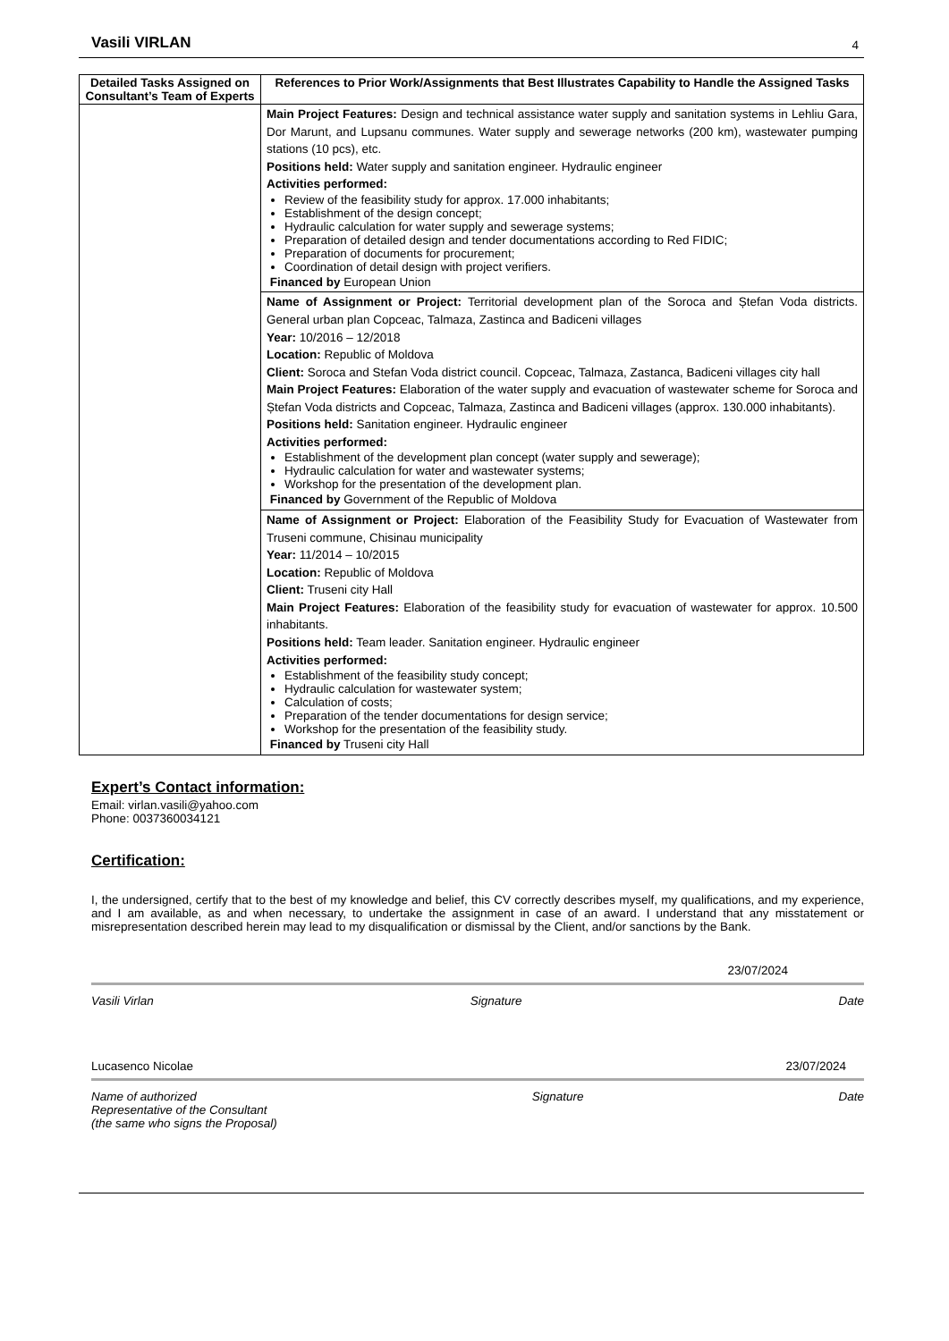Vasili VIRLAN 4
| Detailed Tasks Assigned on Consultant’s Team of Experts | References to Prior Work/Assignments that Best Illustrates Capability to Handle the Assigned Tasks |
| --- | --- |
| | Main Project Features: Design and technical assistance water supply and sanitation systems in Lehliu Gara, Dor Marunt, and Lupsanu communes. Water supply and sewerage networks (200 km), wastewater pumping stations (10 pcs), etc. Positions held: Water supply and sanitation engineer. Hydraulic engineer Activities performed: Review of the feasibility study for approx. 17.000 inhabitants; Establishment of the design concept; Hydraulic calculation for water supply and sewerage systems; Preparation of detailed design and tender documentations according to Red FIDIC; Preparation of documents for procurement; Coordination of detail design with project verifiers. Financed by European Union |
| | Name of Assignment or Project: Territorial development plan of the Soroca and Ștefan Voda districts. General urban plan Copceac, Talmaza, Zastinca and Badiceni villages Year: 10/2016 – 12/2018 Location: Republic of Moldova Client: Soroca and Stefan Voda district council. Copceac, Talmaza, Zastanca, Badiceni villages city hall Main Project Features: Elaboration of the water supply and evacuation of wastewater scheme for Soroca and Ștefan Voda districts and Copceac, Talmaza, Zastinca and Badiceni villages (approx. 130.000 inhabitants). Positions held: Sanitation engineer. Hydraulic engineer Activities performed: Establishment of the development plan concept (water supply and sewerage); Hydraulic calculation for water and wastewater systems; Workshop for the presentation of the development plan. Financed by Government of the Republic of Moldova |
| | Name of Assignment or Project: Elaboration of the Feasibility Study for Evacuation of Wastewater from Truseni commune, Chisinau municipality Year: 11/2014 – 10/2015 Location: Republic of Moldova Client: Truseni city Hall Main Project Features: Elaboration of the feasibility study for evacuation of wastewater for approx. 10.500 inhabitants. Positions held: Team leader. Sanitation engineer. Hydraulic engineer Activities performed: Establishment of the feasibility study concept; Hydraulic calculation for wastewater system; Calculation of costs; Preparation of the tender documentations for design service; Workshop for the presentation of the feasibility study. Financed by Truseni city Hall |
Expert’s Contact information:
Email: virlan.vasili@yahoo.com
Phone: 0037360034121
Certification:
I, the undersigned, certify that to the best of my knowledge and belief, this CV correctly describes myself, my qualifications, and my experience, and I am available, as and when necessary, to undertake the assignment in case of an award. I understand that any misstatement or misrepresentation described herein may lead to my disqualification or dismissal by the Client, and/or sanctions by the Bank.
23/07/2024
Vasili Virlan Signature Date
Lucasenco Nicolae 23/07/2024
Name of authorized
Representative of the Consultant
(the same who signs the Proposal) Signature Date